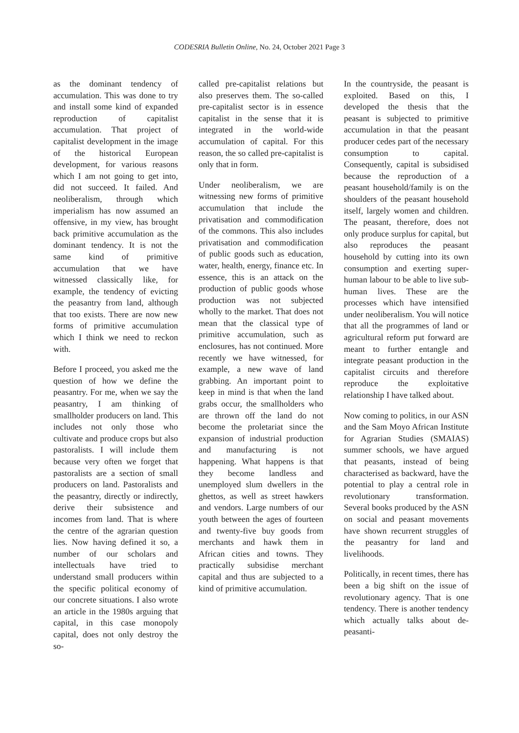CODESRIA Bulletin Online, No. 24, October 2021 Page 3
as the dominant tendency of accumulation. This was done to try and install some kind of expanded reproduction of capitalist accumulation. That project of capitalist development in the image of the historical European development, for various reasons which I am not going to get into, did not succeed. It failed. And neoliberalism, through which imperialism has now assumed an offensive, in my view, has brought back primitive accumulation as the dominant tendency. It is not the same kind of primitive accumulation that we have witnessed classically like, for example, the tendency of evicting the peasantry from land, although that too exists. There are now new forms of primitive accumulation which I think we need to reckon with.
Before I proceed, you asked me the question of how we define the peasantry. For me, when we say the peasantry, I am thinking of smallholder producers on land. This includes not only those who cultivate and produce crops but also pastoralists. I will include them because very often we forget that pastoralists are a section of small producers on land. Pastoralists and the peasantry, directly or indirectly, derive their subsistence and incomes from land. That is where the centre of the agrarian question lies. Now having defined it so, a number of our scholars and intellectuals have tried to understand small producers within the specific political economy of our concrete situations. I also wrote an article in the 1980s arguing that capital, in this case monopoly capital, does not only destroy the so-
called pre-capitalist relations but also preserves them. The so-called pre-capitalist sector is in essence capitalist in the sense that it is integrated in the world-wide accumulation of capital. For this reason, the so called pre-capitalist is only that in form.
Under neoliberalism, we are witnessing new forms of primitive accumulation that include the privatisation and commodification of the commons. This also includes privatisation and commodification of public goods such as education, water, health, energy, finance etc. In essence, this is an attack on the production of public goods whose production was not subjected wholly to the market. That does not mean that the classical type of primitive accumulation, such as enclosures, has not continued. More recently we have witnessed, for example, a new wave of land grabbing. An important point to keep in mind is that when the land grabs occur, the smallholders who are thrown off the land do not become the proletariat since the expansion of industrial production and manufacturing is not happening. What happens is that they become landless and unemployed slum dwellers in the ghettos, as well as street hawkers and vendors. Large numbers of our youth between the ages of fourteen and twenty-five buy goods from merchants and hawk them in African cities and towns. They practically subsidise merchant capital and thus are subjected to a kind of primitive accumulation.
In the countryside, the peasant is exploited. Based on this, I developed the thesis that the peasant is subjected to primitive accumulation in that the peasant producer cedes part of the necessary consumption to capital. Consequently, capital is subsidised because the reproduction of a peasant household/family is on the shoulders of the peasant household itself, largely women and children. The peasant, therefore, does not only produce surplus for capital, but also reproduces the peasant household by cutting into its own consumption and exerting super-human labour to be able to live sub-human lives. These are the processes which have intensified under neoliberalism. You will notice that all the programmes of land or agricultural reform put forward are meant to further entangle and integrate peasant production in the capitalist circuits and therefore reproduce the exploitative relationship I have talked about.
Now coming to politics, in our ASN and the Sam Moyo African Institute for Agrarian Studies (SMAIAS) summer schools, we have argued that peasants, instead of being characterised as backward, have the potential to play a central role in revolutionary transformation. Several books produced by the ASN on social and peasant movements have shown recurrent struggles of the peasantry for land and livelihoods.
Politically, in recent times, there has been a big shift on the issue of revolutionary agency. That is one tendency. There is another tendency which actually talks about de-peasanti-